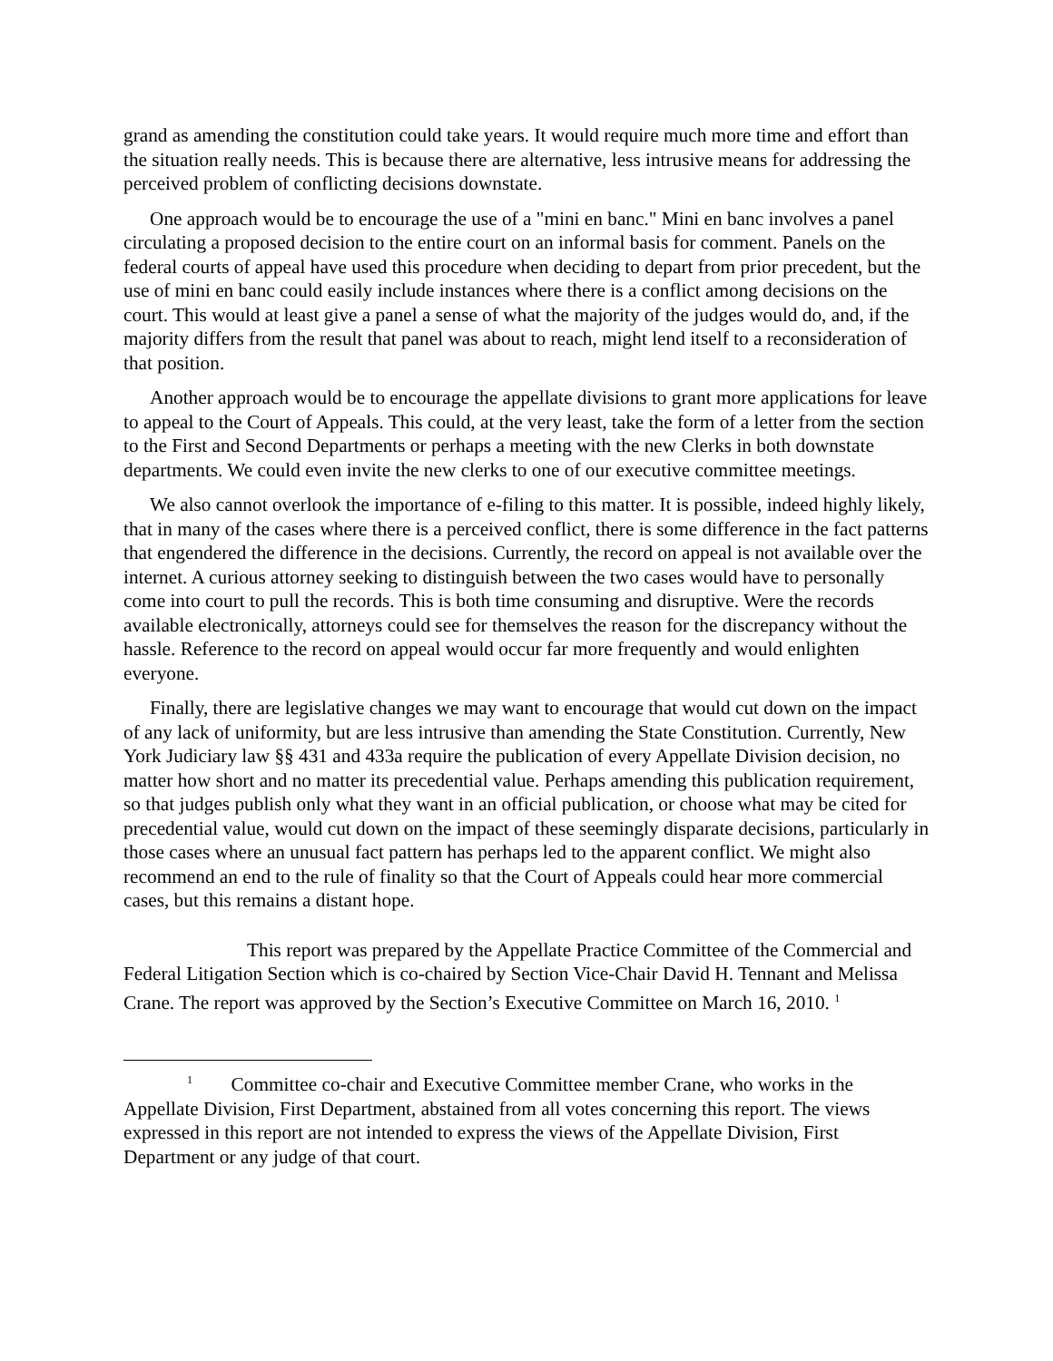grand as amending the constitution could take years. It would require much more time and effort than the situation really needs. This is because there are alternative, less intrusive means for addressing the perceived problem of conflicting decisions downstate.
One approach would be to encourage the use of a "mini en banc." Mini en banc involves a panel circulating a proposed decision to the entire court on an informal basis for comment. Panels on the federal courts of appeal have used this procedure when deciding to depart from prior precedent, but the use of mini en banc could easily include instances where there is a conflict among decisions on the court. This would at least give a panel a sense of what the majority of the judges would do, and, if the majority differs from the result that panel was about to reach, might lend itself to a reconsideration of that position.
Another approach would be to encourage the appellate divisions to grant more applications for leave to appeal to the Court of Appeals. This could, at the very least, take the form of a letter from the section to the First and Second Departments or perhaps a meeting with the new Clerks in both downstate departments. We could even invite the new clerks to one of our executive committee meetings.
We also cannot overlook the importance of e-filing to this matter. It is possible, indeed highly likely, that in many of the cases where there is a perceived conflict, there is some difference in the fact patterns that engendered the difference in the decisions. Currently, the record on appeal is not available over the internet. A curious attorney seeking to distinguish between the two cases would have to personally come into court to pull the records. This is both time consuming and disruptive. Were the records available electronically, attorneys could see for themselves the reason for the discrepancy without the hassle. Reference to the record on appeal would occur far more frequently and would enlighten everyone.
Finally, there are legislative changes we may want to encourage that would cut down on the impact of any lack of uniformity, but are less intrusive than amending the State Constitution. Currently, New York Judiciary law §§ 431 and 433a require the publication of every Appellate Division decision, no matter how short and no matter its precedential value. Perhaps amending this publication requirement, so that judges publish only what they want in an official publication, or choose what may be cited for precedential value, would cut down on the impact of these seemingly disparate decisions, particularly in those cases where an unusual fact pattern has perhaps led to the apparent conflict. We might also recommend an end to the rule of finality so that the Court of Appeals could hear more commercial cases, but this remains a distant hope.
This report was prepared by the Appellate Practice Committee of the Commercial and Federal Litigation Section which is co-chaired by Section Vice-Chair David H. Tennant and Melissa Crane. The report was approved by the Section’s Executive Committee on March 16, 2010. <sup>1</sup>
<sup>1</sup> Committee co-chair and Executive Committee member Crane, who works in the Appellate Division, First Department, abstained from all votes concerning this report. The views expressed in this report are not intended to express the views of the Appellate Division, First Department or any judge of that court.